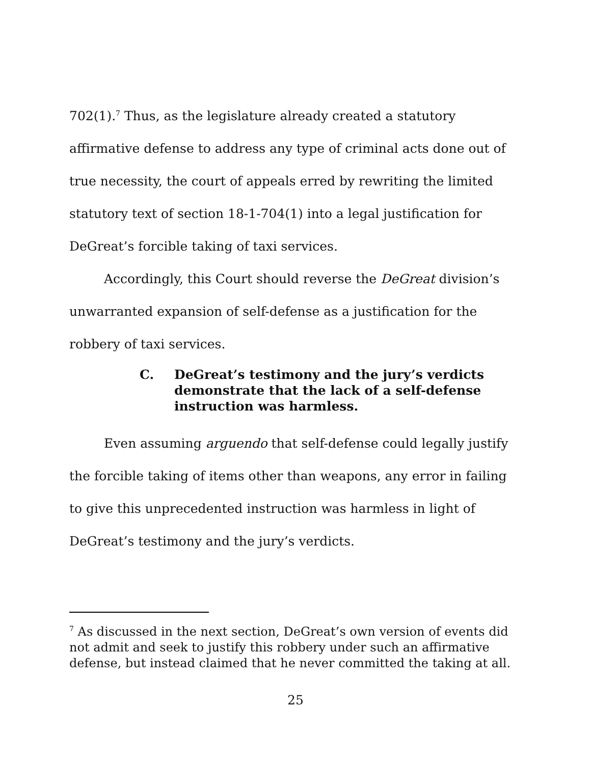702(1).<sup>7</sup> Thus, as the legislature already created a statutory affirmative defense to address any type of criminal acts done out of true necessity, the court of appeals erred by rewriting the limited statutory text of section 18-1-704(1) into a legal justification for DeGreat’s forcible taking of taxi services.
Accordingly, this Court should reverse the DeGreat division’s unwarranted expansion of self-defense as a justification for the robbery of taxi services.
C. DeGreat’s testimony and the jury’s verdicts demonstrate that the lack of a self-defense instruction was harmless.
Even assuming arguendo that self-defense could legally justify the forcible taking of items other than weapons, any error in failing to give this unprecedented instruction was harmless in light of DeGreat’s testimony and the jury’s verdicts.
<sup>7</sup> As discussed in the next section, DeGreat’s own version of events did not admit and seek to justify this robbery under such an affirmative defense, but instead claimed that he never committed the taking at all.
25